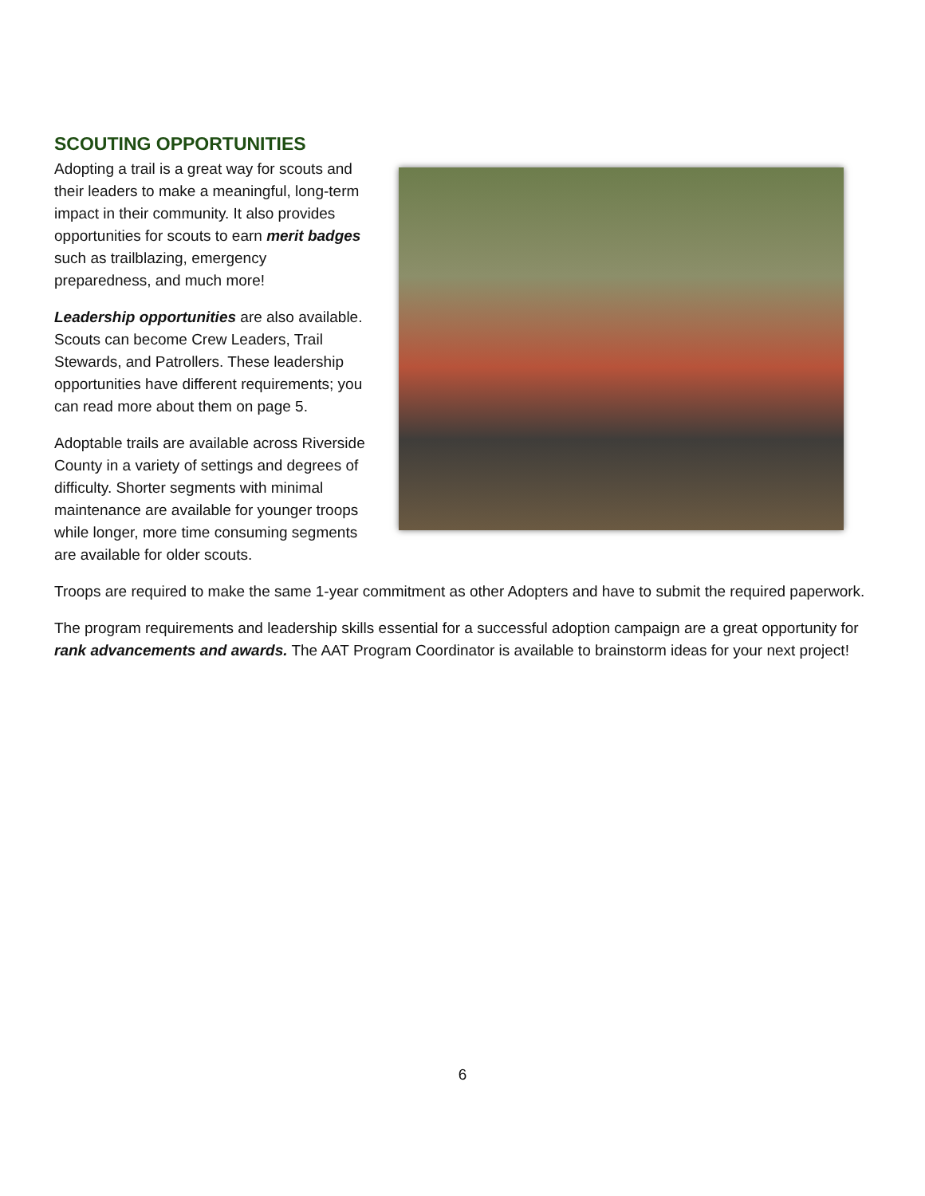SCOUTING OPPORTUNITIES
Adopting a trail is a great way for scouts and their leaders to make a meaningful, long-term impact in their community. It also provides opportunities for scouts to earn merit badges such as trailblazing, emergency preparedness, and much more!
Leadership opportunities are also available. Scouts can become Crew Leaders, Trail Stewards, and Patrollers. These leadership opportunities have different requirements; you can read more about them on page 5.
Adoptable trails are available across Riverside County in a variety of settings and degrees of difficulty. Shorter segments with minimal maintenance are available for younger troops while longer, more time consuming segments are available for older scouts.
Troops are required to make the same 1-year commitment as other Adopters and have to submit the required paperwork.
The program requirements and leadership skills essential for a successful adoption campaign are a great opportunity for rank advancements and awards. The AAT Program Coordinator is available to brainstorm ideas for your next project!
6